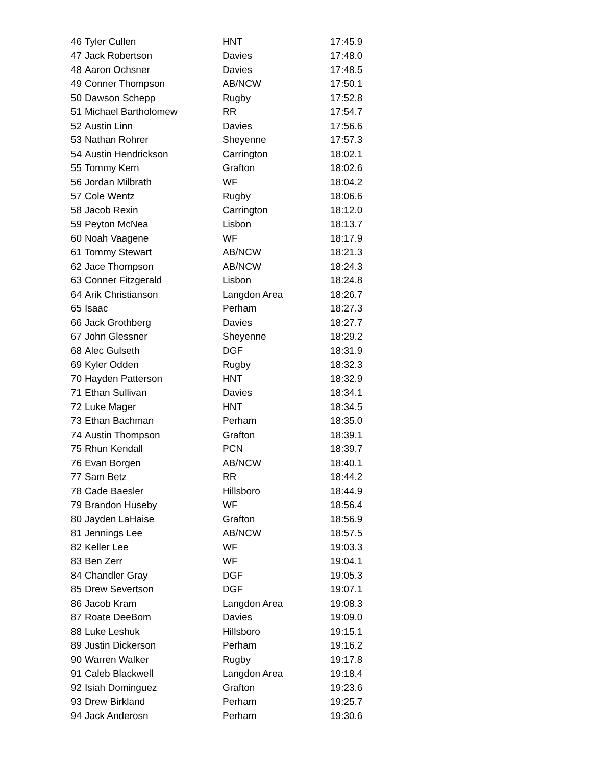| 46 | Tyler Cullen | HNT | 17:45.9 |
| 47 | Jack Robertson | Davies | 17:48.0 |
| 48 | Aaron Ochsner | Davies | 17:48.5 |
| 49 | Conner Thompson | AB/NCW | 17:50.1 |
| 50 | Dawson Schepp | Rugby | 17:52.8 |
| 51 | Michael Bartholomew | RR | 17:54.7 |
| 52 | Austin Linn | Davies | 17:56.6 |
| 53 | Nathan Rohrer | Sheyenne | 17:57.3 |
| 54 | Austin Hendrickson | Carrington | 18:02.1 |
| 55 | Tommy Kern | Grafton | 18:02.6 |
| 56 | Jordan Milbrath | WF | 18:04.2 |
| 57 | Cole Wentz | Rugby | 18:06.6 |
| 58 | Jacob Rexin | Carrington | 18:12.0 |
| 59 | Peyton McNea | Lisbon | 18:13.7 |
| 60 | Noah Vaagene | WF | 18:17.9 |
| 61 | Tommy Stewart | AB/NCW | 18:21.3 |
| 62 | Jace Thompson | AB/NCW | 18:24.3 |
| 63 | Conner Fitzgerald | Lisbon | 18:24.8 |
| 64 | Arik Christianson | Langdon Area | 18:26.7 |
| 65 | Isaac | Perham | 18:27.3 |
| 66 | Jack Grothberg | Davies | 18:27.7 |
| 67 | John Glessner | Sheyenne | 18:29.2 |
| 68 | Alec Gulseth | DGF | 18:31.9 |
| 69 | Kyler Odden | Rugby | 18:32.3 |
| 70 | Hayden Patterson | HNT | 18:32.9 |
| 71 | Ethan Sullivan | Davies | 18:34.1 |
| 72 | Luke Mager | HNT | 18:34.5 |
| 73 | Ethan Bachman | Perham | 18:35.0 |
| 74 | Austin Thompson | Grafton | 18:39.1 |
| 75 | Rhun Kendall | PCN | 18:39.7 |
| 76 | Evan Borgen | AB/NCW | 18:40.1 |
| 77 | Sam Betz | RR | 18:44.2 |
| 78 | Cade Baesler | Hillsboro | 18:44.9 |
| 79 | Brandon Huseby | WF | 18:56.4 |
| 80 | Jayden LaHaise | Grafton | 18:56.9 |
| 81 | Jennings Lee | AB/NCW | 18:57.5 |
| 82 | Keller Lee | WF | 19:03.3 |
| 83 | Ben Zerr | WF | 19:04.1 |
| 84 | Chandler Gray | DGF | 19:05.3 |
| 85 | Drew Severtson | DGF | 19:07.1 |
| 86 | Jacob Kram | Langdon Area | 19:08.3 |
| 87 | Roate DeeBom | Davies | 19:09.0 |
| 88 | Luke Leshuk | Hillsboro | 19:15.1 |
| 89 | Justin Dickerson | Perham | 19:16.2 |
| 90 | Warren Walker | Rugby | 19:17.8 |
| 91 | Caleb Blackwell | Langdon Area | 19:18.4 |
| 92 | Isiah Dominguez | Grafton | 19:23.6 |
| 93 | Drew Birkland | Perham | 19:25.7 |
| 94 | Jack Anderosn | Perham | 19:30.6 |